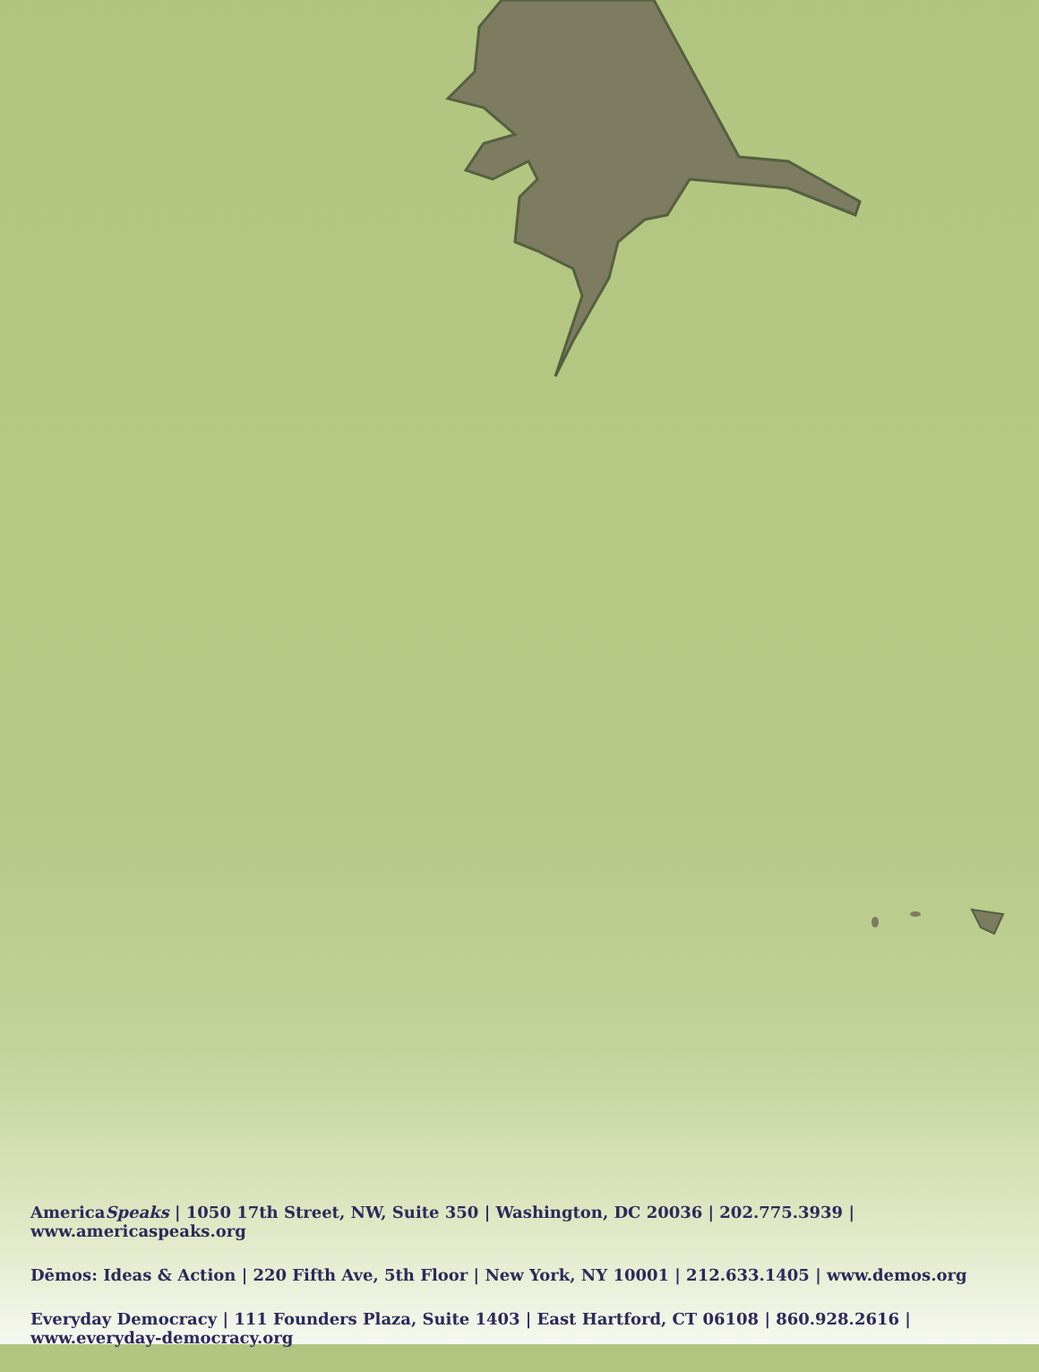AmericaSpeaks | 1050 17th Street, NW, Suite 350 | Washington, DC 20036 | 202.775.3939 | www.americaspeaks.org
Dēmos: Ideas & Action | 220 Fifth Ave, 5th Floor | New York, NY 10001 | 212.633.1405 | www.demos.org
Everyday Democracy | 111 Founders Plaza, Suite 1403 | East Hartford, CT 06108 | 860.928.2616 | www.everyday-democracy.org